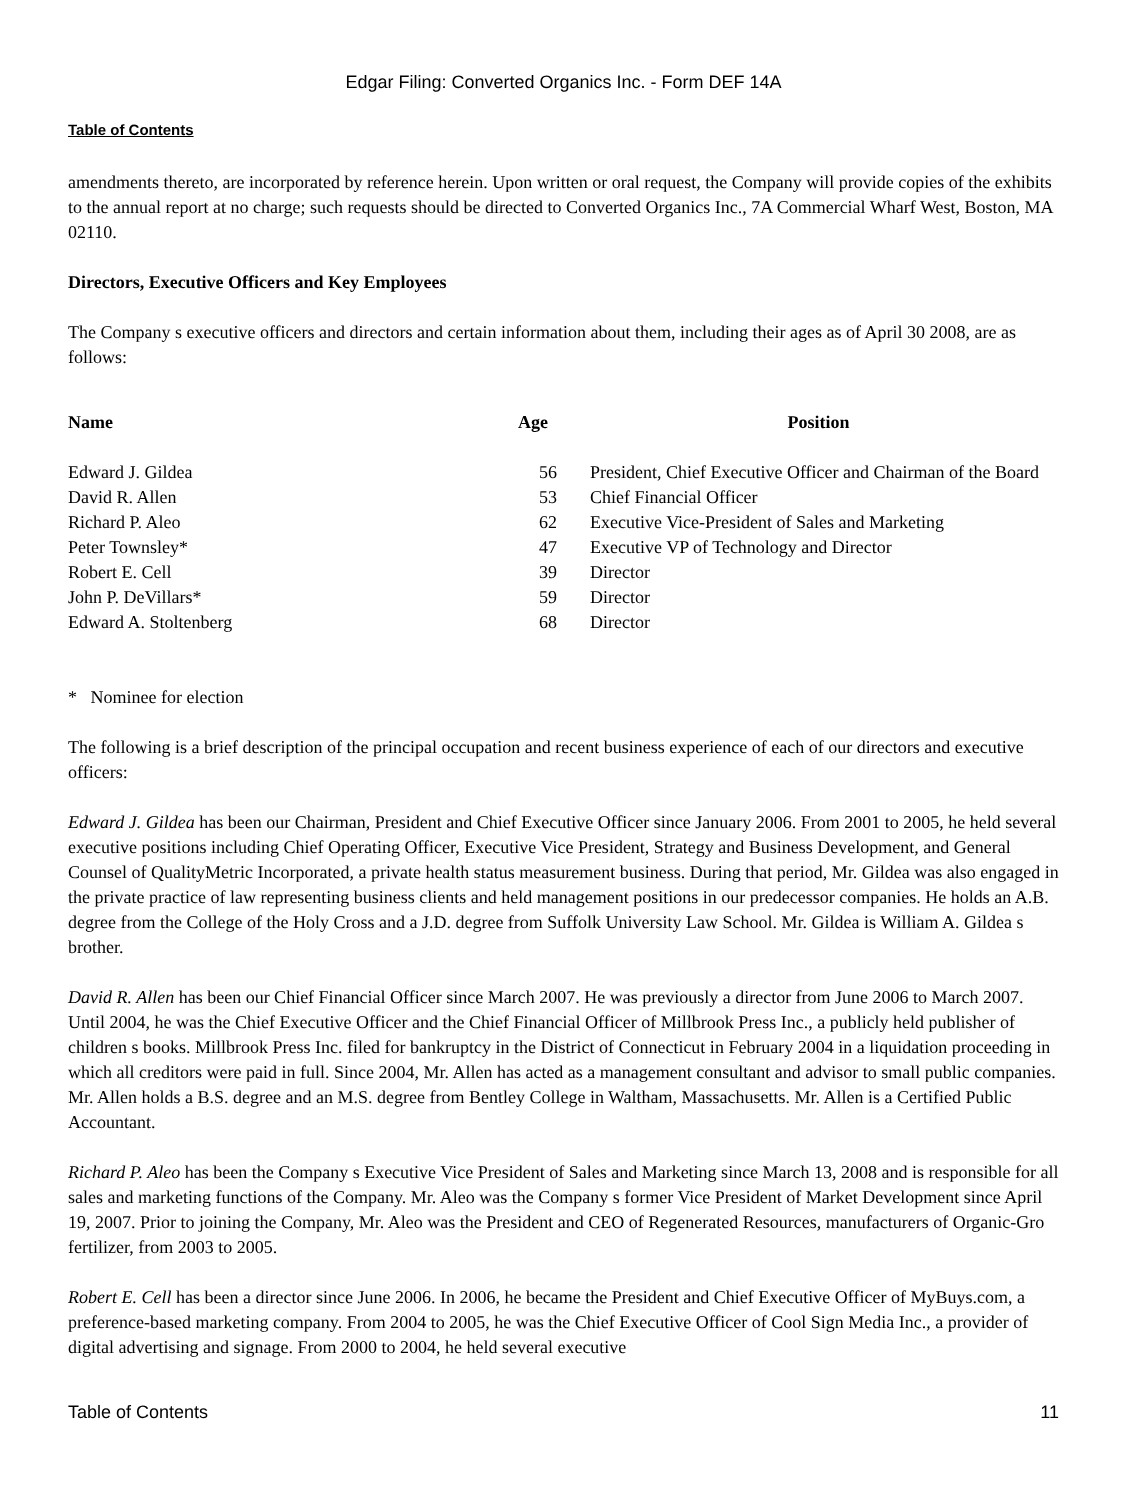Edgar Filing: Converted Organics Inc. - Form DEF 14A
Table of Contents
amendments thereto, are incorporated by reference herein. Upon written or oral request, the Company will provide copies of the exhibits to the annual report at no charge; such requests should be directed to Converted Organics Inc., 7A Commercial Wharf West, Boston, MA 02110.
Directors, Executive Officers and Key Employees
The Company s executive officers and directors and certain information about them, including their ages as of April 30 2008, are as follows:
| Name | Age | Position |
| --- | --- | --- |
| Edward J. Gildea | 56 | President, Chief Executive Officer and Chairman of the Board |
| David R. Allen | 53 | Chief Financial Officer |
| Richard P. Aleo | 62 | Executive Vice-President of Sales and Marketing |
| Peter Townsley* | 47 | Executive VP of Technology and Director |
| Robert E. Cell | 39 | Director |
| John P. DeVillars* | 59 | Director |
| Edward A. Stoltenberg | 68 | Director |
* Nominee for election
The following is a brief description of the principal occupation and recent business experience of each of our directors and executive officers:
Edward J. Gildea has been our Chairman, President and Chief Executive Officer since January 2006. From 2001 to 2005, he held several executive positions including Chief Operating Officer, Executive Vice President, Strategy and Business Development, and General Counsel of QualityMetric Incorporated, a private health status measurement business. During that period, Mr. Gildea was also engaged in the private practice of law representing business clients and held management positions in our predecessor companies. He holds an A.B. degree from the College of the Holy Cross and a J.D. degree from Suffolk University Law School. Mr. Gildea is William A. Gildea s brother.
David R. Allen has been our Chief Financial Officer since March 2007. He was previously a director from June 2006 to March 2007. Until 2004, he was the Chief Executive Officer and the Chief Financial Officer of Millbrook Press Inc., a publicly held publisher of children s books. Millbrook Press Inc. filed for bankruptcy in the District of Connecticut in February 2004 in a liquidation proceeding in which all creditors were paid in full. Since 2004, Mr. Allen has acted as a management consultant and advisor to small public companies. Mr. Allen holds a B.S. degree and an M.S. degree from Bentley College in Waltham, Massachusetts. Mr. Allen is a Certified Public Accountant.
Richard P. Aleo has been the Company s Executive Vice President of Sales and Marketing since March 13, 2008 and is responsible for all sales and marketing functions of the Company. Mr. Aleo was the Company s former Vice President of Market Development since April 19, 2007. Prior to joining the Company, Mr. Aleo was the President and CEO of Regenerated Resources, manufacturers of Organic-Gro fertilizer, from 2003 to 2005.
Robert E. Cell has been a director since June 2006. In 2006, he became the President and Chief Executive Officer of MyBuys.com, a preference-based marketing company. From 2004 to 2005, he was the Chief Executive Officer of Cool Sign Media Inc., a provider of digital advertising and signage. From 2000 to 2004, he held several executive
Table of Contents 11